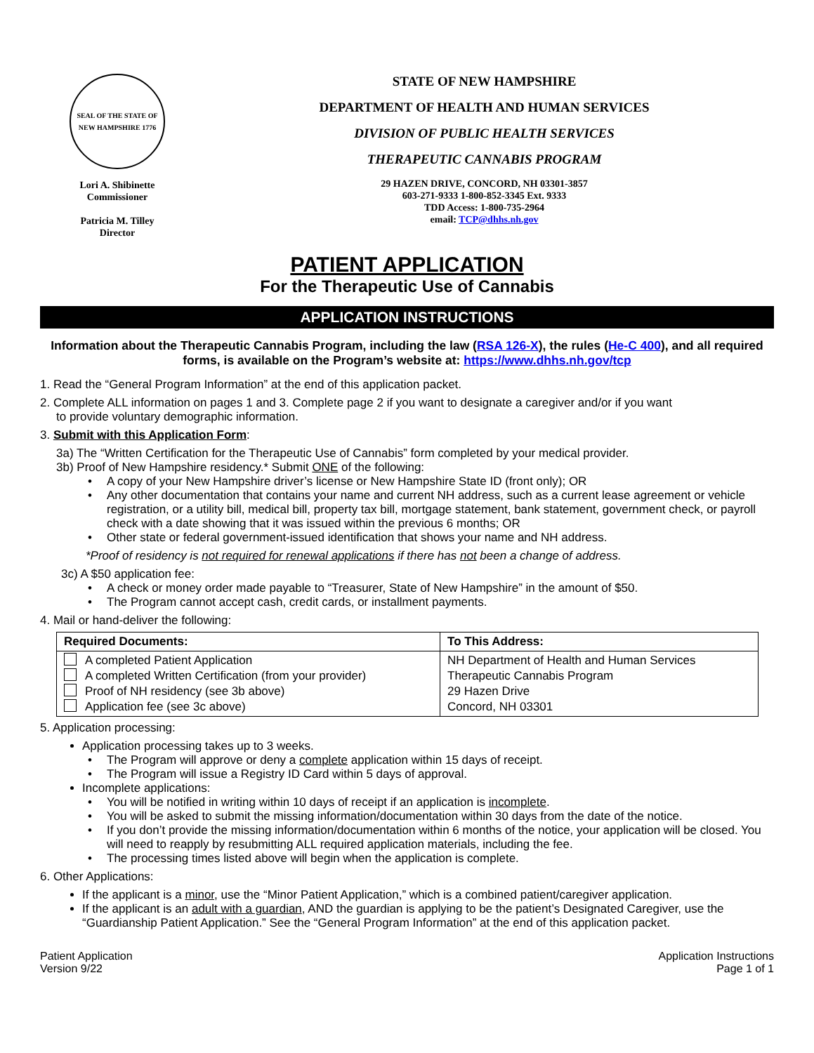SEAL OF THE STATE OF NEW HAMPSHIRE 1776
Lori A. Shibinette
Commissioner
Patricia M. Tilley
Director
STATE OF NEW HAMPSHIRE
DEPARTMENT OF HEALTH AND HUMAN SERVICES
DIVISION OF PUBLIC HEALTH SERVICES
THERAPEUTIC CANNABIS PROGRAM
29 HAZEN DRIVE, CONCORD, NH 03301-3857
603-271-9333 1-800-852-3345 Ext. 9333
TDD Access: 1-800-735-2964
email: TCP@dhhs.nh.gov
PATIENT APPLICATION
For the Therapeutic Use of Cannabis
APPLICATION INSTRUCTIONS
Information about the Therapeutic Cannabis Program, including the law (RSA 126-X), the rules (He-C 400), and all required forms, is available on the Program’s website at: https://www.dhhs.nh.gov/tcp
1. Read the “General Program Information” at the end of this application packet.
2. Complete ALL information on pages 1 and 3. Complete page 2 if you want to designate a caregiver and/or if you want
to provide voluntary demographic information.
3. Submit with this Application Form:
3a) The “Written Certification for the Therapeutic Use of Cannabis” form completed by your medical provider.
3b) Proof of New Hampshire residency.* Submit ONE of the following:
A copy of your New Hampshire driver’s license or New Hampshire State ID (front only); OR
Any other documentation that contains your name and current NH address, such as a current lease agreement or vehicle registration, or a utility bill, medical bill, property tax bill, mortgage statement, bank statement, government check, or payroll check with a date showing that it was issued within the previous 6 months; OR
Other state or federal government-issued identification that shows your name and NH address.
*Proof of residency is not required for renewal applications if there has not been a change of address.
3c) A $50 application fee:
A check or money order made payable to “Treasurer, State of New Hampshire” in the amount of $50.
The Program cannot accept cash, credit cards, or installment payments.
4. Mail or hand-deliver the following:
| Required Documents: | To This Address: |
| --- | --- |
| A completed Patient Application A completed Written Certification (from your provider) Proof of NH residency (see 3b above) Application fee (see 3c above) | NH Department of Health and Human Services Therapeutic Cannabis Program 29 Hazen Drive Concord, NH 03301 |
5. Application processing:
Application processing takes up to 3 weeks.
The Program will approve or deny a complete application within 15 days of receipt.
The Program will issue a Registry ID Card within 5 days of approval.
Incomplete applications:
You will be notified in writing within 10 days of receipt if an application is incomplete.
You will be asked to submit the missing information/documentation within 30 days from the date of the notice.
If you don’t provide the missing information/documentation within 6 months of the notice, your application will be closed. You will need to reapply by resubmitting ALL required application materials, including the fee.
The processing times listed above will begin when the application is complete.
6. Other Applications:
If the applicant is a minor, use the “Minor Patient Application,” which is a combined patient/caregiver application.
If the applicant is an adult with a guardian, AND the guardian is applying to be the patient’s Designated Caregiver, use the “Guardianship Patient Application.” See the “General Program Information” at the end of this application packet.
Patient Application
Version 9/22
Application Instructions
Page 1 of 1